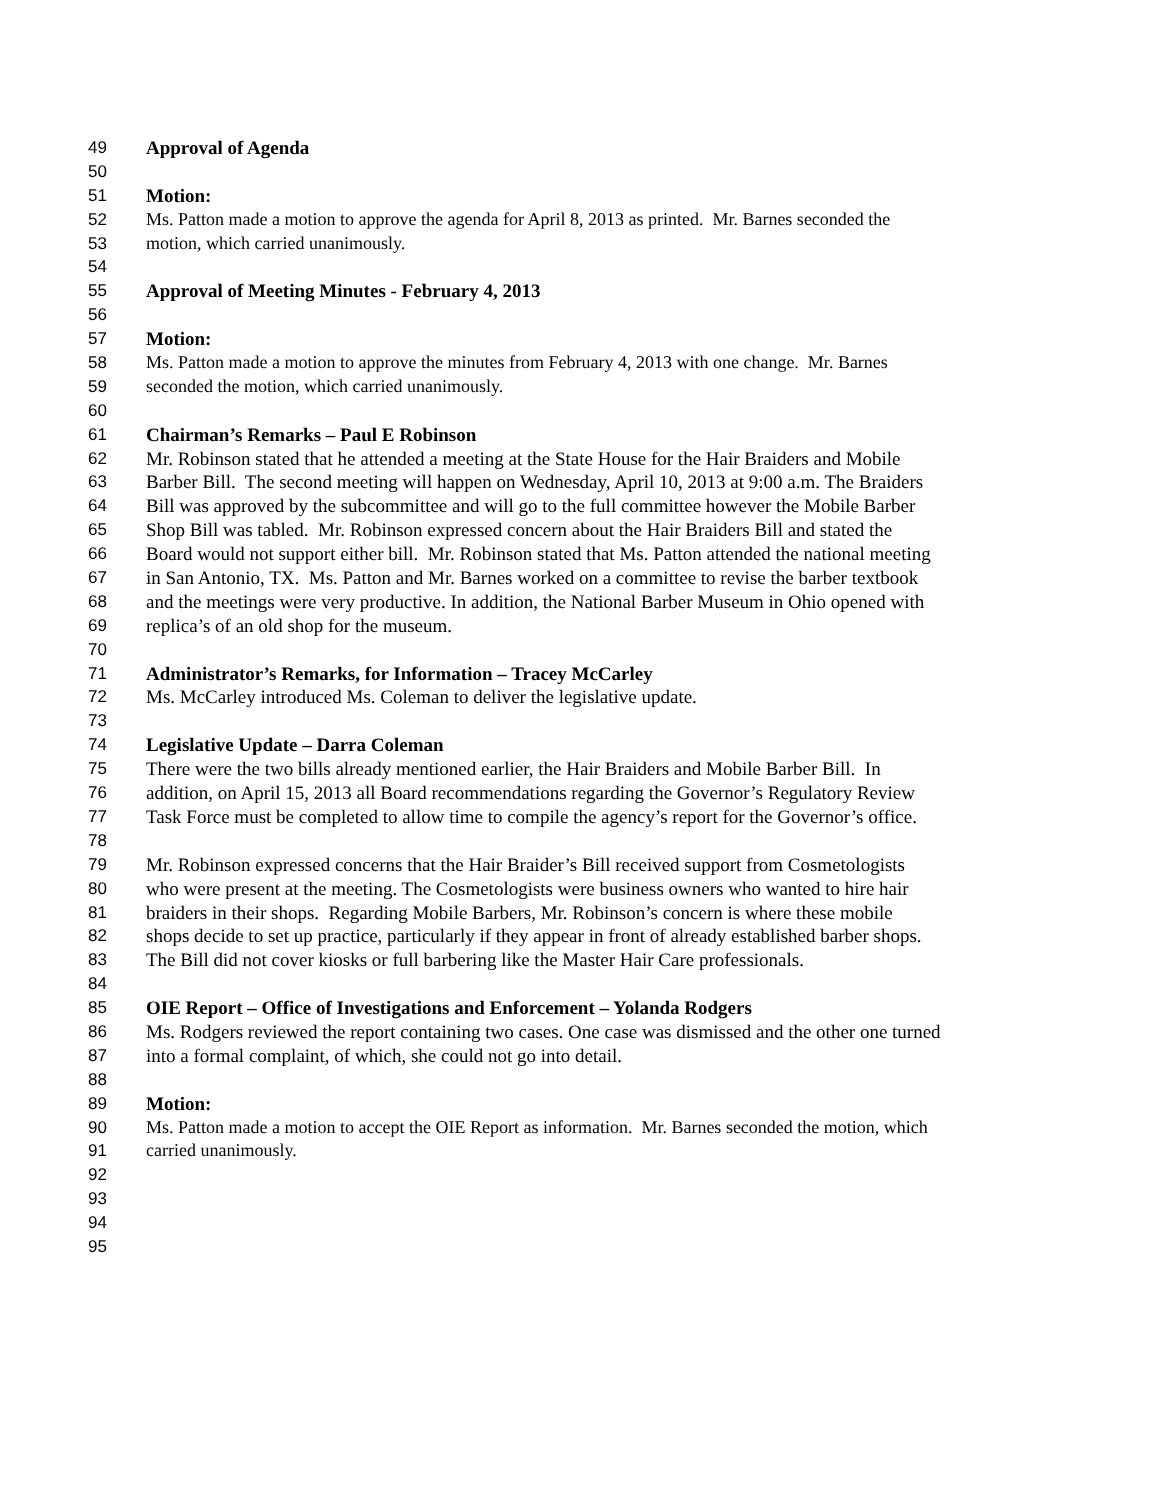49 Approval of Agenda
50
51 Motion:
52 Ms. Patton made a motion to approve the agenda for April 8, 2013 as printed. Mr. Barnes seconded the
53 motion, which carried unanimously.
54
55 Approval of Meeting Minutes - February 4, 2013
56
57 Motion:
58 Ms. Patton made a motion to approve the minutes from February 4, 2013 with one change. Mr. Barnes
59 seconded the motion, which carried unanimously.
60
61 Chairman’s Remarks – Paul E Robinson
62 Mr. Robinson stated that he attended a meeting at the State House for the Hair Braiders and Mobile
63 Barber Bill. The second meeting will happen on Wednesday, April 10, 2013 at 9:00 a.m. The Braiders
64 Bill was approved by the subcommittee and will go to the full committee however the Mobile Barber
65 Shop Bill was tabled. Mr. Robinson expressed concern about the Hair Braiders Bill and stated the
66 Board would not support either bill. Mr. Robinson stated that Ms. Patton attended the national meeting
67 in San Antonio, TX. Ms. Patton and Mr. Barnes worked on a committee to revise the barber textbook
68 and the meetings were very productive. In addition, the National Barber Museum in Ohio opened with
69 replica’s of an old shop for the museum.
70
71 Administrator’s Remarks, for Information – Tracey McCarley
72 Ms. McCarley introduced Ms. Coleman to deliver the legislative update.
73
74 Legislative Update – Darra Coleman
75 There were the two bills already mentioned earlier, the Hair Braiders and Mobile Barber Bill. In
76 addition, on April 15, 2013 all Board recommendations regarding the Governor’s Regulatory Review
77 Task Force must be completed to allow time to compile the agency’s report for the Governor’s office.
78
79 Mr. Robinson expressed concerns that the Hair Braider’s Bill received support from Cosmetologists
80 who were present at the meeting. The Cosmetologists were business owners who wanted to hire hair
81 braiders in their shops. Regarding Mobile Barbers, Mr. Robinson’s concern is where these mobile
82 shops decide to set up practice, particularly if they appear in front of already established barber shops.
83 The Bill did not cover kiosks or full barbering like the Master Hair Care professionals.
84
85 OIE Report – Office of Investigations and Enforcement – Yolanda Rodgers
86 Ms. Rodgers reviewed the report containing two cases. One case was dismissed and the other one turned
87 into a formal complaint, of which, she could not go into detail.
88
89 Motion:
90 Ms. Patton made a motion to accept the OIE Report as information. Mr. Barnes seconded the motion, which
91 carried unanimously.
92
93
94
95